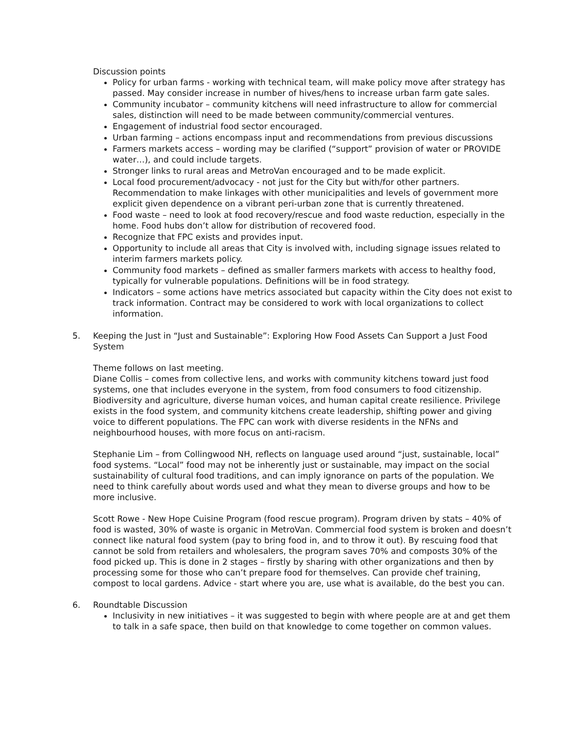Discussion points
Policy for urban farms - working with technical team, will make policy move after strategy has passed. May consider increase in number of hives/hens to increase urban farm gate sales.
Community incubator – community kitchens will need infrastructure to allow for commercial sales, distinction will need to be made between community/commercial ventures.
Engagement of industrial food sector encouraged.
Urban farming – actions encompass input and recommendations from previous discussions
Farmers markets access – wording may be clarified (“support” provision of water or PROVIDE water…), and could include targets.
Stronger links to rural areas and MetroVan encouraged and to be made explicit.
Local food procurement/advocacy - not just for the City but with/for other partners. Recommendation to make linkages with other municipalities and levels of government more explicit given dependence on a vibrant peri-urban zone that is currently threatened.
Food waste – need to look at food recovery/rescue and food waste reduction, especially in the home. Food hubs don’t allow for distribution of recovered food.
Recognize that FPC exists and provides input.
Opportunity to include all areas that City is involved with, including signage issues related to interim farmers markets policy.
Community food markets – defined as smaller farmers markets with access to healthy food, typically for vulnerable populations. Definitions will be in food strategy.
Indicators – some actions have metrics associated but capacity within the City does not exist to track information. Contract may be considered to work with local organizations to collect information.
5. Keeping the Just in “Just and Sustainable”: Exploring How Food Assets Can Support a Just Food System
Theme follows on last meeting.
Diane Collis – comes from collective lens, and works with community kitchens toward just food systems, one that includes everyone in the system, from food consumers to food citizenship. Biodiversity and agriculture, diverse human voices, and human capital create resilience. Privilege exists in the food system, and community kitchens create leadership, shifting power and giving voice to different populations. The FPC can work with diverse residents in the NFNs and neighbourhood houses, with more focus on anti-racism.
Stephanie Lim – from Collingwood NH, reflects on language used around “just, sustainable, local” food systems. “Local” food may not be inherently just or sustainable, may impact on the social sustainability of cultural food traditions, and can imply ignorance on parts of the population. We need to think carefully about words used and what they mean to diverse groups and how to be more inclusive.
Scott Rowe - New Hope Cuisine Program (food rescue program). Program driven by stats – 40% of food is wasted, 30% of waste is organic in MetroVan. Commercial food system is broken and doesn’t connect like natural food system (pay to bring food in, and to throw it out). By rescuing food that cannot be sold from retailers and wholesalers, the program saves 70% and composts 30% of the food picked up. This is done in 2 stages – firstly by sharing with other organizations and then by processing some for those who can’t prepare food for themselves. Can provide chef training, compost to local gardens. Advice - start where you are, use what is available, do the best you can.
6. Roundtable Discussion
Inclusivity in new initiatives – it was suggested to begin with where people are at and get them to talk in a safe space, then build on that knowledge to come together on common values.